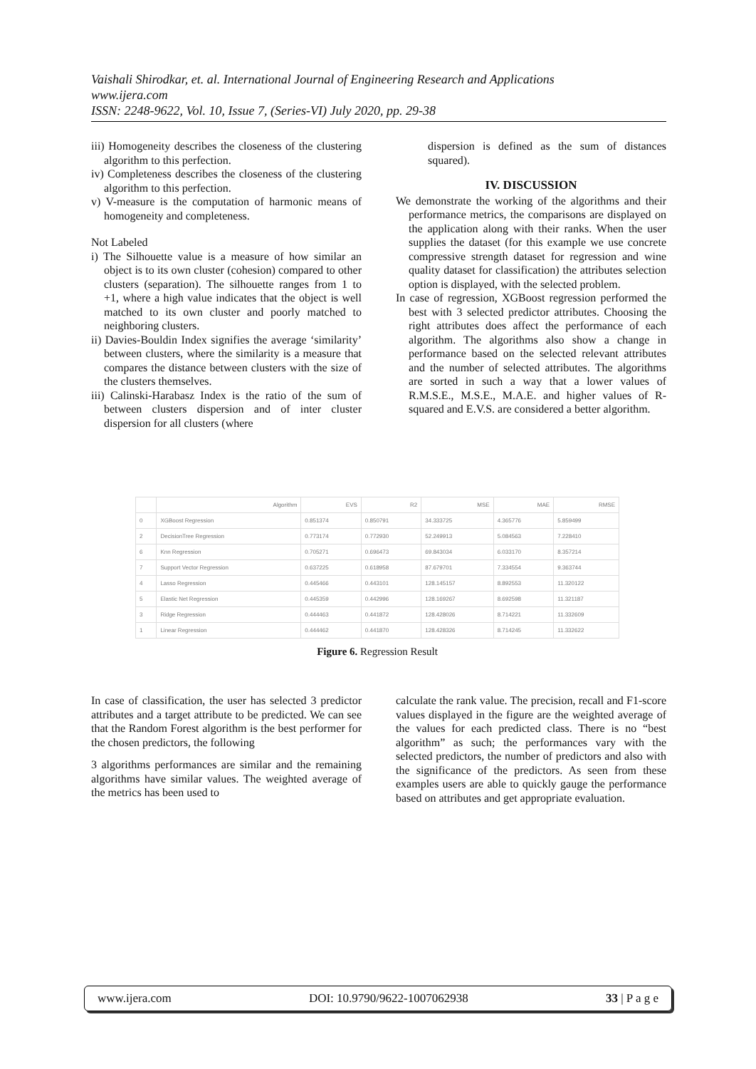Vaishali Shirodkar, et. al. International Journal of Engineering Research and Applications
www.ijera.com
ISSN: 2248-9622, Vol. 10, Issue 7, (Series-VI) July 2020, pp. 29-38
iii) Homogeneity describes the closeness of the clustering algorithm to this perfection.
iv) Completeness describes the closeness of the clustering algorithm to this perfection.
v) V-measure is the computation of harmonic means of homogeneity and completeness.
Not Labeled
i) The Silhouette value is a measure of how similar an object is to its own cluster (cohesion) compared to other clusters (separation). The silhouette ranges from 1 to +1, where a high value indicates that the object is well matched to its own cluster and poorly matched to neighboring clusters.
ii) Davies-Bouldin Index signifies the average ‘similarity’ between clusters, where the similarity is a measure that compares the distance between clusters with the size of the clusters themselves.
iii) Calinski-Harabasz Index is the ratio of the sum of between clusters dispersion and of inter cluster dispersion for all clusters (where
dispersion is defined as the sum of distances squared).
IV. DISCUSSION
We demonstrate the working of the algorithms and their performance metrics, the comparisons are displayed on the application along with their ranks. When the user supplies the dataset (for this example we use concrete compressive strength dataset for regression and wine quality dataset for classification) the attributes selection option is displayed, with the selected problem.
In case of regression, XGBoost regression performed the best with 3 selected predictor attributes. Choosing the right attributes does affect the performance of each algorithm. The algorithms also show a change in performance based on the selected relevant attributes and the number of selected attributes. The algorithms are sorted in such a way that a lower values of R.M.S.E., M.S.E., M.A.E. and higher values of R-squared and E.V.S. are considered a better algorithm.
| | Algorithm | EVS | R2 | MSE | MAE | RMSE |
| --- | --- | --- | --- | --- | --- | --- |
| 0 | XGBoost Regression | 0.851374 | 0.850791 | 34.333725 | 4.365776 | 5.859499 |
| 2 | DecisionTree Regression | 0.773174 | 0.772930 | 52.249913 | 5.084563 | 7.228410 |
| 6 | Knn Regression | 0.705271 | 0.696473 | 69.843034 | 6.033170 | 8.357214 |
| 7 | Support Vector Regression | 0.637225 | 0.618958 | 87.679701 | 7.334554 | 9.363744 |
| 4 | Lasso Regression | 0.445466 | 0.443101 | 128.145157 | 8.892553 | 11.320122 |
| 5 | Elastic Net Regression | 0.445359 | 0.442996 | 128.169267 | 8.692598 | 11.321187 |
| 3 | Ridge Regression | 0.444463 | 0.441872 | 128.428026 | 8.714221 | 11.332609 |
| 1 | Linear Regression | 0.444462 | 0.441870 | 128.428326 | 8.714245 | 11.332622 |
Figure 6. Regression Result
In case of classification, the user has selected 3 predictor attributes and a target attribute to be predicted. We can see that the Random Forest algorithm is the best performer for the chosen predictors, the following
3 algorithms performances are similar and the remaining algorithms have similar values. The weighted average of the metrics has been used to
calculate the rank value. The precision, recall and F1-score values displayed in the figure are the weighted average of the values for each predicted class. There is no “best algorithm” as such; the performances vary with the selected predictors, the number of predictors and also with the significance of the predictors. As seen from these examples users are able to quickly gauge the performance based on attributes and get appropriate evaluation.
www.ijera.com DOI: 10.9790/9622-1007062938 33 | P a g e